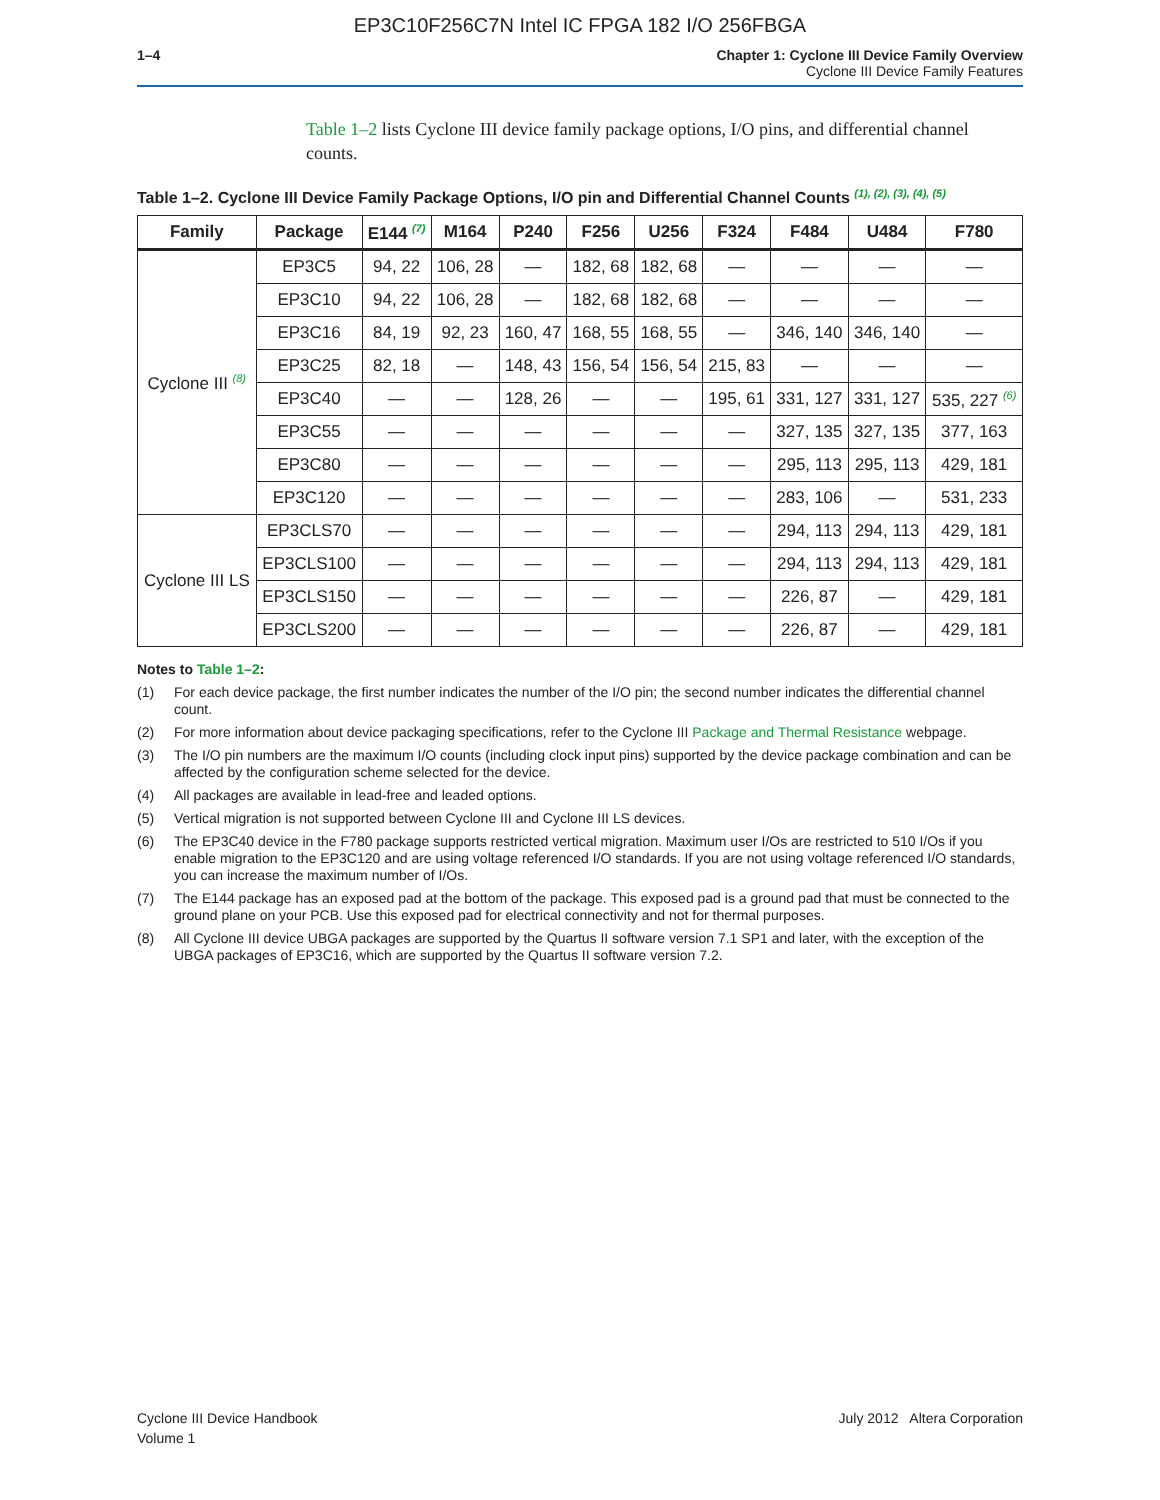EP3C10F256C7N Intel IC FPGA 182 I/O 256FBGA
1–4 Chapter 1: Cyclone III Device Family Overview
Cyclone III Device Family Features
Table 1–2 lists Cyclone III device family package options, I/O pins, and differential channel counts.
Table 1–2. Cyclone III Device Family Package Options, I/O pin and Differential Channel Counts <sup>(1), (2), (3), (4), (5)</sup>
| Family | Package | E144 <sup>(7)</sup> | M164 | P240 | F256 | U256 | F324 | F484 | U484 | F780 |
| --- | --- | --- | --- | --- | --- | --- | --- | --- | --- | --- |
| Cyclone III <sup>(8)</sup> | EP3C5 | 94, 22 | 106, 28 | — | 182, 68 | 182, 68 | — | — | — | — |
| | EP3C10 | 94, 22 | 106, 28 | — | 182, 68 | 182, 68 | — | — | — | — |
| | EP3C16 | 84, 19 | 92, 23 | 160, 47 | 168, 55 | 168, 55 | — | 346, 140 | 346, 140 | — |
| | EP3C25 | 82, 18 | — | 148, 43 | 156, 54 | 156, 54 | 215, 83 | — | — | — |
| | EP3C40 | — | — | 128, 26 | — | — | 195, 61 | 331, 127 | 331, 127 | 535, 227 <sup>(6)</sup> |
| | EP3C55 | — | — | — | — | — | — | 327, 135 | 327, 135 | 377, 163 |
| | EP3C80 | — | — | — | — | — | — | 295, 113 | 295, 113 | 429, 181 |
| | EP3C120 | — | — | — | — | — | — | 283, 106 | — | 531, 233 |
| Cyclone III LS | EP3CLS70 | — | — | — | — | — | — | 294, 113 | 294, 113 | 429, 181 |
| | EP3CLS100 | — | — | — | — | — | — | 294, 113 | 294, 113 | 429, 181 |
| | EP3CLS150 | — | — | — | — | — | — | 226, 87 | — | 429, 181 |
| | EP3CLS200 | — | — | — | — | — | — | 226, 87 | — | 429, 181 |
Notes to Table 1–2:
(1) For each device package, the first number indicates the number of the I/O pin; the second number indicates the differential channel count.
(2) For more information about device packaging specifications, refer to the Cyclone III Package and Thermal Resistance webpage.
(3) The I/O pin numbers are the maximum I/O counts (including clock input pins) supported by the device package combination and can be affected by the configuration scheme selected for the device.
(4) All packages are available in lead-free and leaded options.
(5) Vertical migration is not supported between Cyclone III and Cyclone III LS devices.
(6) The EP3C40 device in the F780 package supports restricted vertical migration. Maximum user I/Os are restricted to 510 I/Os if you enable migration to the EP3C120 and are using voltage referenced I/O standards. If you are not using voltage referenced I/O standards, you can increase the maximum number of I/Os.
(7) The E144 package has an exposed pad at the bottom of the package. This exposed pad is a ground pad that must be connected to the ground plane on your PCB. Use this exposed pad for electrical connectivity and not for thermal purposes.
(8) All Cyclone III device UBGA packages are supported by the Quartus II software version 7.1 SP1 and later, with the exception of the UBGA packages of EP3C16, which are supported by the Quartus II software version 7.2.
Cyclone III Device Handbook
Volume 1
July 2012 Altera Corporation